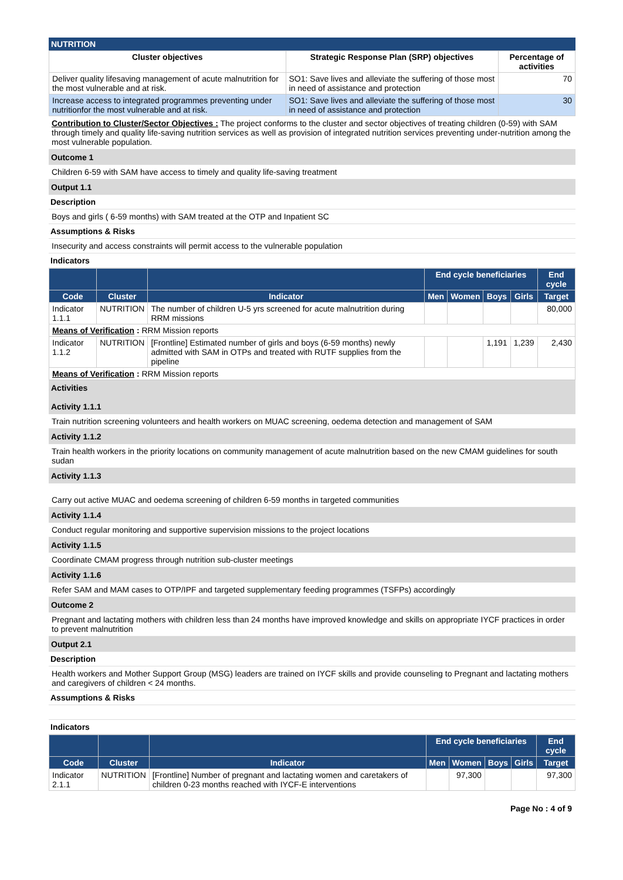NUTRITION
| Cluster objectives | Strategic Response Plan (SRP) objectives | Percentage of activities |
| --- | --- | --- |
| Deliver quality lifesaving management of acute malnutrition for the most vulnerable and at risk. | SO1: Save lives and alleviate the suffering of those most in need of assistance and protection | 70 |
| Increase access to integrated programmes preventing under nutritionfor the most vulnerable and at risk. | SO1: Save lives and alleviate the suffering of those most in need of assistance and protection | 30 |
Contribution to Cluster/Sector Objectives : The project conforms to the cluster and sector objectives of treating children (0-59) with SAM through timely and quality life-saving nutrition services as well as provision of integrated nutrition services preventing under-nutrition among the most vulnerable population.
Outcome 1
Children 6-59 with SAM have access to timely and quality life-saving treatment
Output 1.1
Description
Boys and girls ( 6-59 months) with SAM treated at the OTP and Inpatient SC
Assumptions & Risks
Insecurity and access constraints will permit access to the vulnerable population
Indicators
| | | | End cycle beneficiaries | | | | End cycle |
| Code | Cluster | Indicator | Men | Women | Boys | Girls | Target |
| Indicator 1.1.1 | NUTRITION | The number of children U-5 yrs screened for acute malnutrition during RRM missions | | | | | 80,000 |
| Means of Verification : RRM Mission reports | | | | | | | |
| Indicator 1.1.2 | NUTRITION | [Frontline] Estimated number of girls and boys (6-59 months) newly admitted with SAM in OTPs and treated with RUTF supplies from the pipeline | | | 1,191 | 1,239 | 2,430 |
| Means of Verification : RRM Mission reports | | | | | | | |
Activities
Activity 1.1.1
Train nutrition screening volunteers and health workers on MUAC screening, oedema detection and management of SAM
Activity 1.1.2
Train health workers in the priority locations on community management of acute malnutrition based on the new CMAM guidelines for south sudan
Activity 1.1.3
Carry out active MUAC and oedema screening of children 6-59 months in targeted communities
Activity 1.1.4
Conduct regular monitoring and supportive supervision missions to the project locations
Activity 1.1.5
Coordinate CMAM progress through nutrition sub-cluster meetings
Activity 1.1.6
Refer SAM and MAM cases to OTP/IPF and targeted supplementary feeding programmes (TSFPs) accordingly
Outcome 2
Pregnant and lactating mothers with children less than 24 months have improved knowledge and skills on appropriate IYCF practices in order to prevent malnutrition
Output 2.1
Description
Health workers and Mother Support Group (MSG) leaders are trained on IYCF skills and provide counseling to Pregnant and lactating mothers and caregivers of children < 24 months.
Assumptions & Risks
Indicators
| | | | End cycle beneficiaries | | | | End cycle |
| Code | Cluster | Indicator | Men | Women | Boys | Girls | Target |
| Indicator 2.1.1 | NUTRITION | [Frontline] Number of pregnant and lactating women and caretakers of children 0-23 months reached with IYCF-E interventions | | 97,300 | | | 97,300 |
Page No : 4 of 9